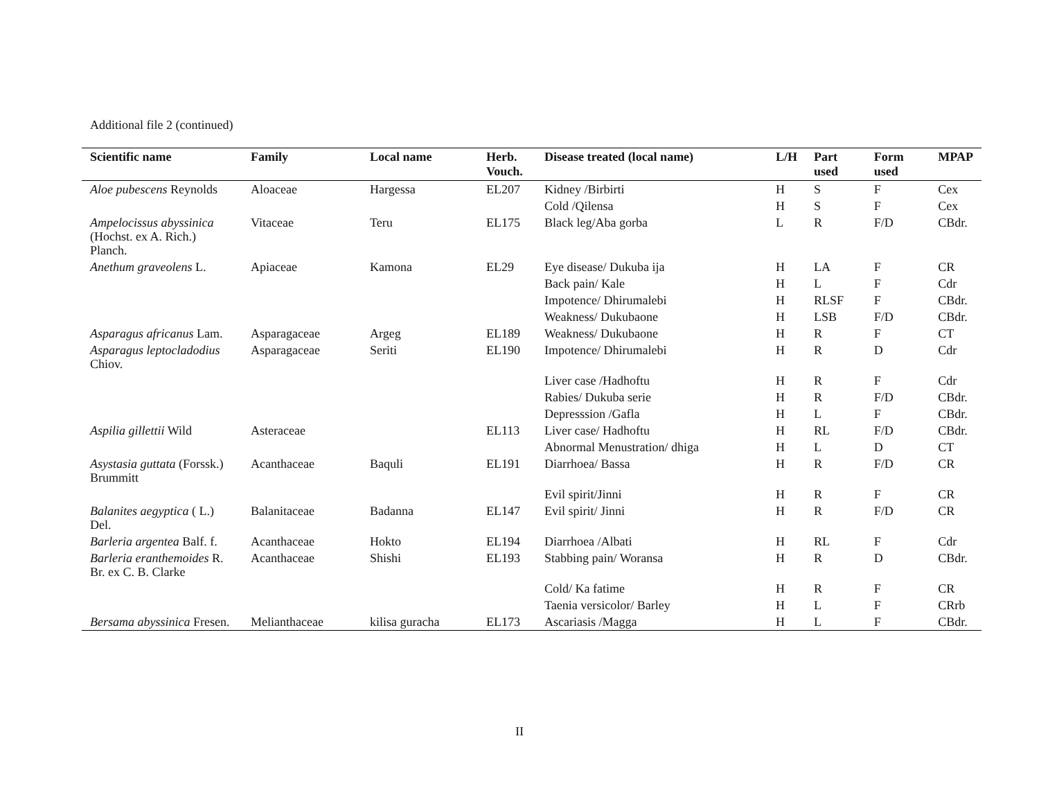Additional file 2 (continued)
| Scientific name | Family | Local name | Herb. Vouch. | Disease treated (local name) | L/H | Part used | Form used | MPAP |
| --- | --- | --- | --- | --- | --- | --- | --- | --- |
| Aloe pubescens Reynolds | Aloaceae | Hargessa | EL207 | Kidney /Birbirti | H | S | F | Cex |
| | | | | Cold /Qilensa | H | S | F | Cex |
| Ampelocissus abyssinica (Hochst. ex A. Rich.) Planch. | Vitaceae | Teru | EL175 | Black leg/Aba gorba | L | R | F/D | CBdr. |
| Anethum graveolens L. | Apiaceae | Kamona | EL29 | Eye disease/ Dukuba ija | H | LA | F | CR |
| | | | | Back pain/ Kale | H | L | F | Cdr |
| | | | | Impotence/ Dhirumalebi | H | RLSF | F | CBdr. |
| | | | | Weakness/ Dukubaone | H | LSB | F/D | CBdr. |
| Asparagus africanus Lam. | Asparagaceae | Argeg | EL189 | Weakness/ Dukubaone | H | R | F | CT |
| Asparagus leptocladodius Chiov. | Asparagaceae | Seriti | EL190 | Impotence/ Dhirumalebi | H | R | D | Cdr |
| | | | | Liver case /Hadhoftu | H | R | F | Cdr |
| | | | | Rabies/ Dukuba serie | H | R | F/D | CBdr. |
| | | | | Depresssion /Gafla | H | L | F | CBdr. |
| Aspilia gillettii Wild | Asteraceae | | EL113 | Liver case/ Hadhoftu | H | RL | F/D | CBdr. |
| | | | | Abnormal Menustration/ dhiga | H | L | D | CT |
| Asystasia guttata (Forssk.) Brummitt | Acanthaceae | Baquli | EL191 | Diarrhoea/ Bassa | H | R | F/D | CR |
| | | | | Evil spirit/Jinni | H | R | F | CR |
| Balanites aegyptica ( L.) Del. | Balanitaceae | Badanna | EL147 | Evil spirit/ Jinni | H | R | F/D | CR |
| Barleria argentea Balf. f. | Acanthaceae | Hokto | EL194 | Diarrhoea /Albati | H | RL | F | Cdr |
| Barleria eranthemoides R. Br. ex C. B. Clarke | Acanthaceae | Shishi | EL193 | Stabbing pain/ Woransa | H | R | D | CBdr. |
| | | | | Cold/ Ka fatime | H | R | F | CR |
| | | | | Taenia versicolor/ Barley | H | L | F | CRrb |
| Bersama abyssinica Fresen. | Melianthaceae | kilisa guracha | EL173 | Ascariasis /Magga | H | L | F | CBdr. |
II